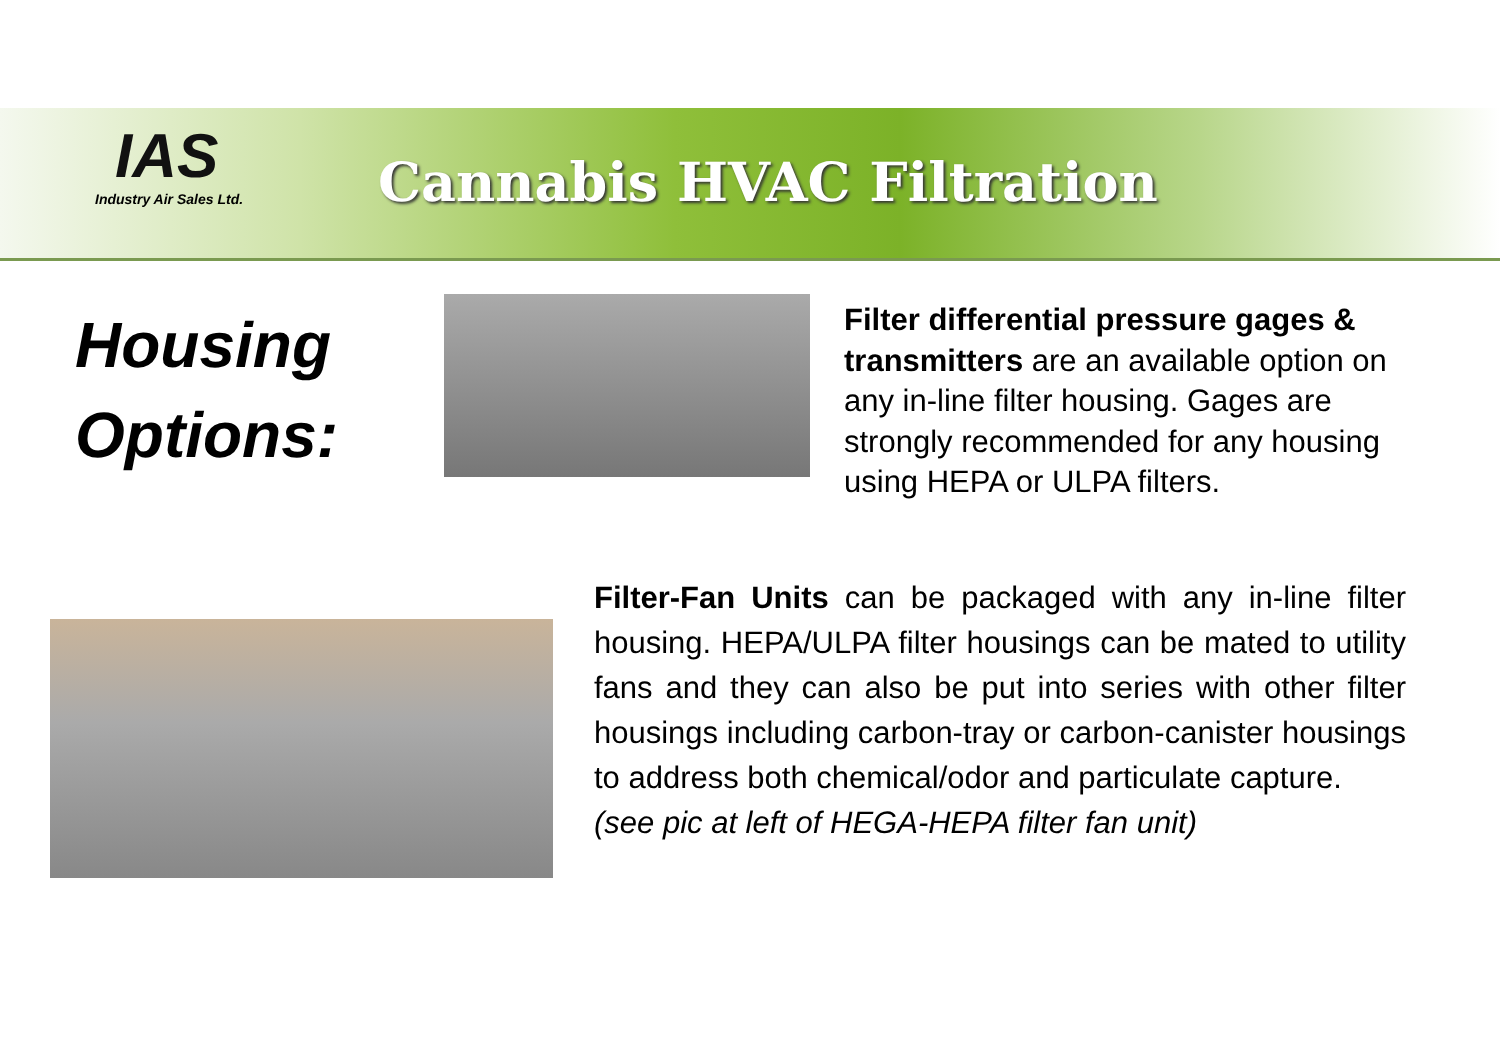IAS
Industry Air Sales Ltd.
Cannabis HVAC Filtration
Housing
Options:
Filter differential pressure gages & transmitters are an available option on any in-line filter housing. Gages are strongly recommended for any housing using HEPA or ULPA filters.
Filter-Fan Units can be packaged with any in-line filter housing. HEPA/ULPA filter housings can be mated to utility fans and they can also be put into series with other filter housings including carbon-tray or carbon-canister housings to address both chemical/odor and particulate capture.
(see pic at left of HEGA-HEPA filter fan unit)